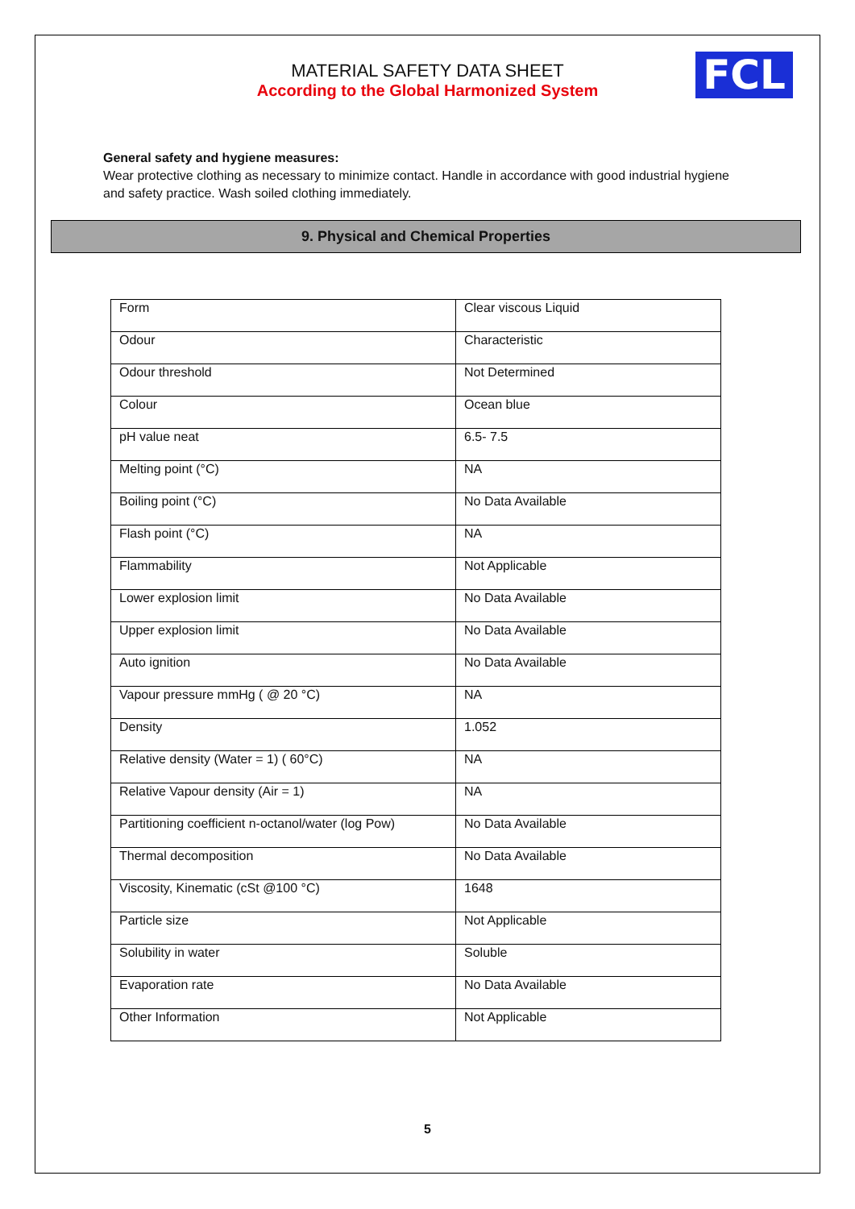MATERIAL SAFETY DATA SHEET
According to the Global Harmonized System
FCL
General safety and hygiene measures:
Wear protective clothing as necessary to minimize contact. Handle in accordance with good industrial hygiene and safety practice. Wash soiled clothing immediately.
9. Physical and Chemical Properties
| Form | Clear viscous Liquid |
| Odour | Characteristic |
| Odour threshold | Not Determined |
| Colour | Ocean blue |
| pH value neat | 6.5- 7.5 |
| Melting point (°C) | NA |
| Boiling point (°C) | No Data Available |
| Flash point (°C) | NA |
| Flammability | Not Applicable |
| Lower explosion limit | No Data Available |
| Upper explosion limit | No Data Available |
| Auto ignition | No Data Available |
| Vapour pressure mmHg ( @ 20 °C) | NA |
| Density | 1.052 |
| Relative density (Water = 1) ( 60°C) | NA |
| Relative Vapour density (Air = 1) | NA |
| Partitioning coefficient n-octanol/water (log Pow) | No Data Available |
| Thermal decomposition | No Data Available |
| Viscosity, Kinematic (cSt @100 °C) | 1648 |
| Particle size | Not Applicable |
| Solubility in water | Soluble |
| Evaporation rate | No Data Available |
| Other Information | Not Applicable |
5